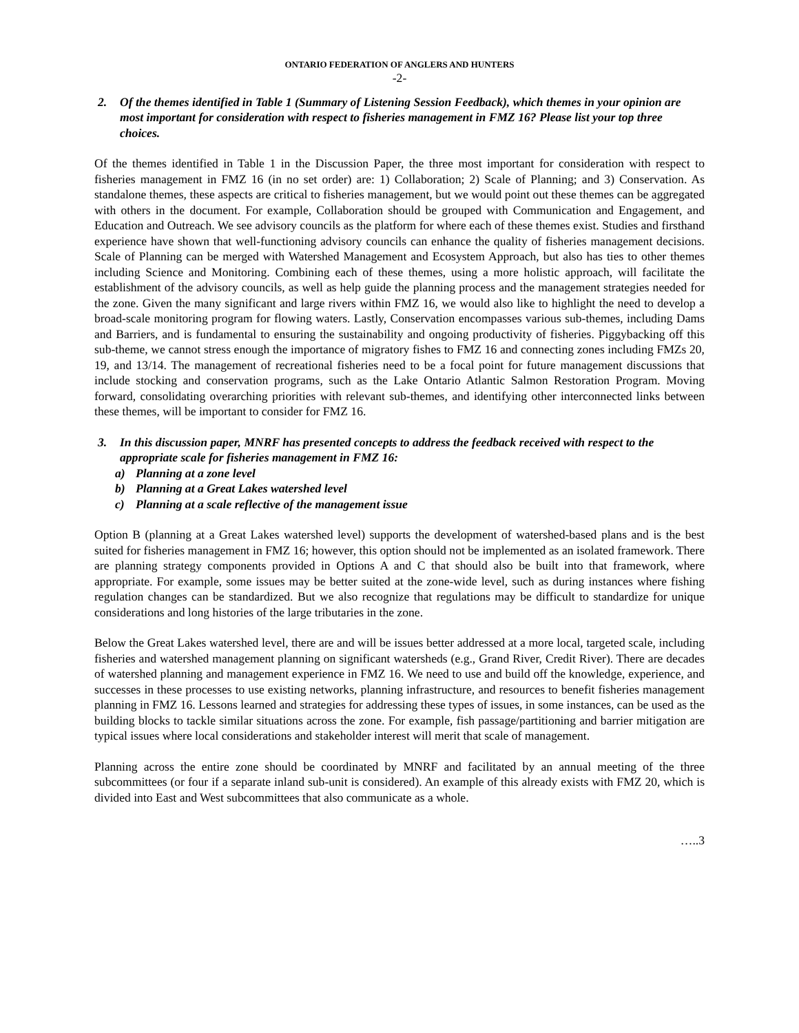ONTARIO FEDERATION OF ANGLERS AND HUNTERS
-2-
2. Of the themes identified in Table 1 (Summary of Listening Session Feedback), which themes in your opinion are most important for consideration with respect to fisheries management in FMZ 16? Please list your top three choices.
Of the themes identified in Table 1 in the Discussion Paper, the three most important for consideration with respect to fisheries management in FMZ 16 (in no set order) are: 1) Collaboration; 2) Scale of Planning; and 3) Conservation. As standalone themes, these aspects are critical to fisheries management, but we would point out these themes can be aggregated with others in the document. For example, Collaboration should be grouped with Communication and Engagement, and Education and Outreach. We see advisory councils as the platform for where each of these themes exist. Studies and firsthand experience have shown that well-functioning advisory councils can enhance the quality of fisheries management decisions. Scale of Planning can be merged with Watershed Management and Ecosystem Approach, but also has ties to other themes including Science and Monitoring. Combining each of these themes, using a more holistic approach, will facilitate the establishment of the advisory councils, as well as help guide the planning process and the management strategies needed for the zone. Given the many significant and large rivers within FMZ 16, we would also like to highlight the need to develop a broad-scale monitoring program for flowing waters. Lastly, Conservation encompasses various sub-themes, including Dams and Barriers, and is fundamental to ensuring the sustainability and ongoing productivity of fisheries. Piggybacking off this sub-theme, we cannot stress enough the importance of migratory fishes to FMZ 16 and connecting zones including FMZs 20, 19, and 13/14. The management of recreational fisheries need to be a focal point for future management discussions that include stocking and conservation programs, such as the Lake Ontario Atlantic Salmon Restoration Program. Moving forward, consolidating overarching priorities with relevant sub-themes, and identifying other interconnected links between these themes, will be important to consider for FMZ 16.
3. In this discussion paper, MNRF has presented concepts to address the feedback received with respect to the appropriate scale for fisheries management in FMZ 16:
a) Planning at a zone level
b) Planning at a Great Lakes watershed level
c) Planning at a scale reflective of the management issue
Option B (planning at a Great Lakes watershed level) supports the development of watershed-based plans and is the best suited for fisheries management in FMZ 16; however, this option should not be implemented as an isolated framework. There are planning strategy components provided in Options A and C that should also be built into that framework, where appropriate. For example, some issues may be better suited at the zone-wide level, such as during instances where fishing regulation changes can be standardized. But we also recognize that regulations may be difficult to standardize for unique considerations and long histories of the large tributaries in the zone.
Below the Great Lakes watershed level, there are and will be issues better addressed at a more local, targeted scale, including fisheries and watershed management planning on significant watersheds (e.g., Grand River, Credit River). There are decades of watershed planning and management experience in FMZ 16. We need to use and build off the knowledge, experience, and successes in these processes to use existing networks, planning infrastructure, and resources to benefit fisheries management planning in FMZ 16. Lessons learned and strategies for addressing these types of issues, in some instances, can be used as the building blocks to tackle similar situations across the zone. For example, fish passage/partitioning and barrier mitigation are typical issues where local considerations and stakeholder interest will merit that scale of management.
Planning across the entire zone should be coordinated by MNRF and facilitated by an annual meeting of the three subcommittees (or four if a separate inland sub-unit is considered). An example of this already exists with FMZ 20, which is divided into East and West subcommittees that also communicate as a whole.
…..3